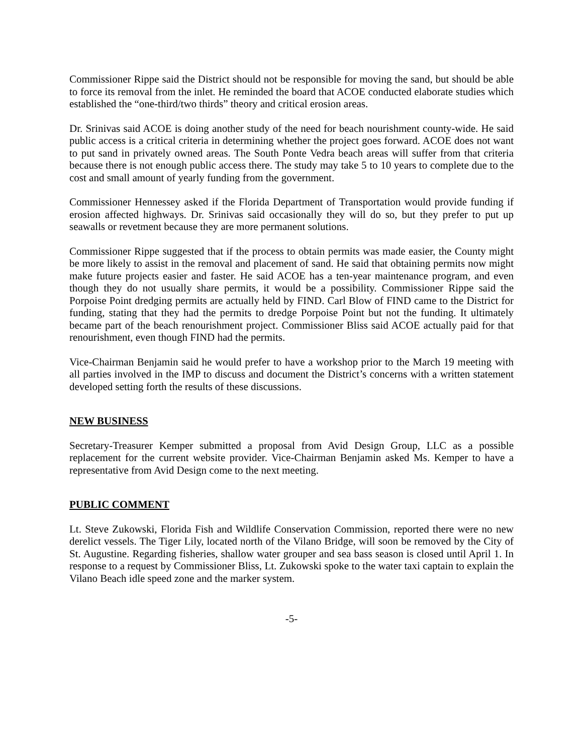Commissioner Rippe said the District should not be responsible for moving the sand, but should be able to force its removal from the inlet. He reminded the board that ACOE conducted elaborate studies which established the “one-third/two thirds” theory and critical erosion areas.
Dr. Srinivas said ACOE is doing another study of the need for beach nourishment county-wide. He said public access is a critical criteria in determining whether the project goes forward. ACOE does not want to put sand in privately owned areas. The South Ponte Vedra beach areas will suffer from that criteria because there is not enough public access there. The study may take 5 to 10 years to complete due to the cost and small amount of yearly funding from the government.
Commissioner Hennessey asked if the Florida Department of Transportation would provide funding if erosion affected highways. Dr. Srinivas said occasionally they will do so, but they prefer to put up seawalls or revetment because they are more permanent solutions.
Commissioner Rippe suggested that if the process to obtain permits was made easier, the County might be more likely to assist in the removal and placement of sand. He said that obtaining permits now might make future projects easier and faster. He said ACOE has a ten-year maintenance program, and even though they do not usually share permits, it would be a possibility. Commissioner Rippe said the Porpoise Point dredging permits are actually held by FIND. Carl Blow of FIND came to the District for funding, stating that they had the permits to dredge Porpoise Point but not the funding. It ultimately became part of the beach renourishment project. Commissioner Bliss said ACOE actually paid for that renourishment, even though FIND had the permits.
Vice-Chairman Benjamin said he would prefer to have a workshop prior to the March 19 meeting with all parties involved in the IMP to discuss and document the District’s concerns with a written statement developed setting forth the results of these discussions.
NEW BUSINESS
Secretary-Treasurer Kemper submitted a proposal from Avid Design Group, LLC as a possible replacement for the current website provider. Vice-Chairman Benjamin asked Ms. Kemper to have a representative from Avid Design come to the next meeting.
PUBLIC COMMENT
Lt. Steve Zukowski, Florida Fish and Wildlife Conservation Commission, reported there were no new derelict vessels. The Tiger Lily, located north of the Vilano Bridge, will soon be removed by the City of St. Augustine. Regarding fisheries, shallow water grouper and sea bass season is closed until April 1. In response to a request by Commissioner Bliss, Lt. Zukowski spoke to the water taxi captain to explain the Vilano Beach idle speed zone and the marker system.
-5-